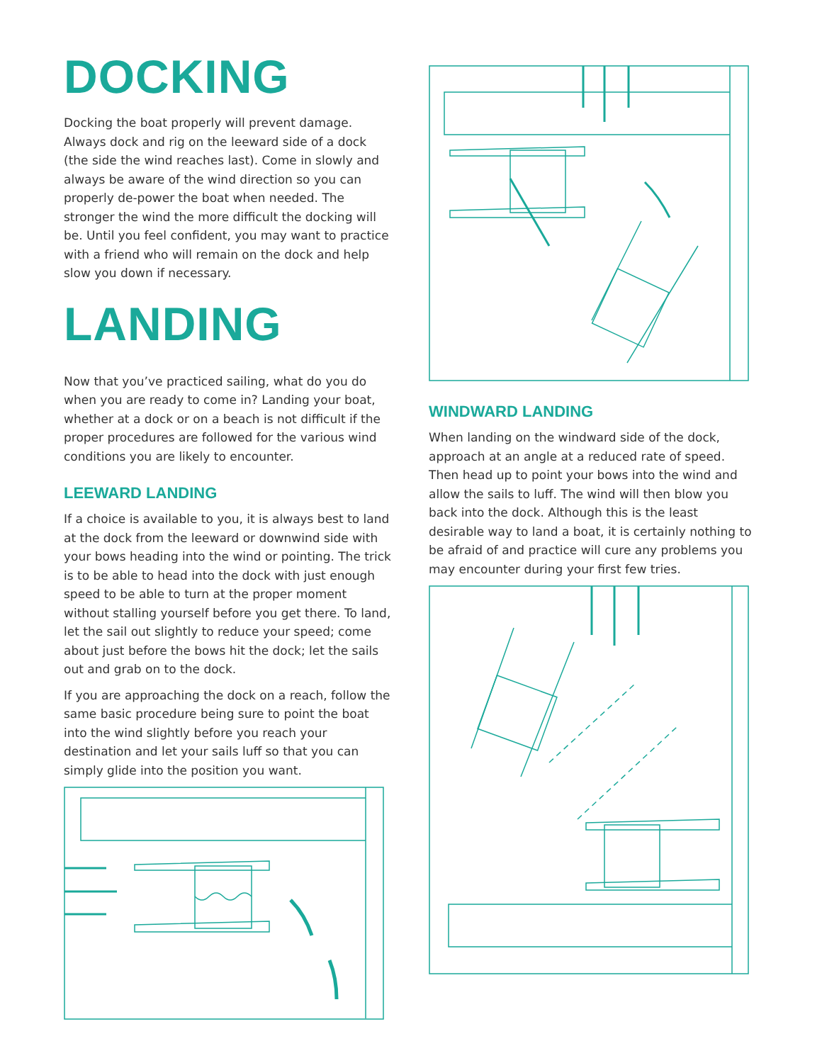DOCKING
Docking the boat properly will prevent damage. Always dock and rig on the leeward side of a dock (the side the wind reaches last). Come in slowly and always be aware of the wind direction so you can properly de-power the boat when needed. The stronger the wind the more difficult the docking will be. Until you feel confident, you may want to practice with a friend who will remain on the dock and help slow you down if necessary.
LANDING
Now that you’ve practiced sailing, what do you do when you are ready to come in? Landing your boat, whether at a dock or on a beach is not difficult if the proper procedures are followed for the various wind conditions you are likely to encounter.
LEEWARD LANDING
If a choice is available to you, it is always best to land at the dock from the leeward or downwind side with your bows heading into the wind or pointing. The trick is to be able to head into the dock with just enough speed to be able to turn at the proper moment without stalling yourself before you get there. To land, let the sail out slightly to reduce your speed; come about just before the bows hit the dock; let the sails out and grab on to the dock.
If you are approaching the dock on a reach, follow the same basic procedure being sure to point the boat into the wind slightly before you reach your destination and let your sails luff so that you can simply glide into the position you want.
WINDWARD LANDING
When landing on the windward side of the dock, approach at an angle at a reduced rate of speed. Then head up to point your bows into the wind and allow the sails to luff. The wind will then blow you back into the dock. Although this is the least desirable way to land a boat, it is certainly nothing to be afraid of and practice will cure any problems you may encounter during your first few tries.